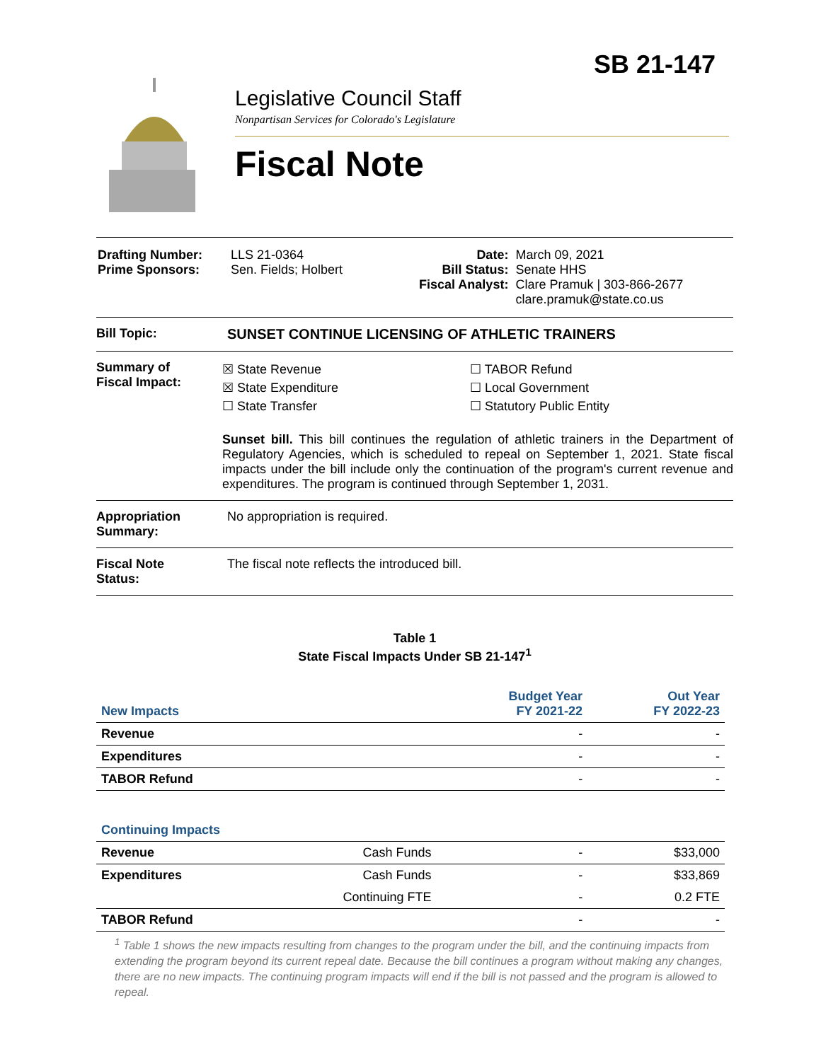SB 21-147
Legislative Council Staff
Nonpartisan Services for Colorado's Legislature
Fiscal Note
| Drafting Number: Prime Sponsors: | LLS 21-0364 Sen. Fields; Holbert | Date: Bill Status: Fiscal Analyst: | March 09, 2021 Senate HHS Clare Pramuk / 303-866-2677 clare.pramuk@state.co.us |
Bill Topic: SUNSET CONTINUE LICENSING OF ATHLETIC TRAINERS
Summary of
Fiscal Impact:
☒ State Revenue
☒ State Expenditure
☐ State Transfer
☐ TABOR Refund
☐ Local Government
☐ Statutory Public Entity
Sunset bill. This bill continues the regulation of athletic trainers in the Department of Regulatory Agencies, which is scheduled to repeal on September 1, 2021. State fiscal impacts under the bill include only the continuation of the program's current revenue and expenditures. The program is continued through September 1, 2031.
Appropriation
Summary:
No appropriation is required.
Fiscal Note
Status:
The fiscal note reflects the introduced bill.
Table 1
State Fiscal Impacts Under SB 21-147<sup>1</sup>
| New Impacts | | Budget Year FY 2021-22 | Out Year FY 2022-23 |
| Revenue | | - | - |
| Expenditures | | - | - |
| TABOR Refund | | - | - |
| Continuing Impacts | | | |
| Revenue | Cash Funds | - | $33,000 |
| Expenditures | Cash Funds | - | $33,869 |
| | Continuing FTE | - | 0.2 FTE |
| TABOR Refund | | - | - |
<sup>1</sup> Table 1 shows the new impacts resulting from changes to the program under the bill, and the continuing impacts from extending the program beyond its current repeal date. Because the bill continues a program without making any changes, there are no new impacts. The continuing program impacts will end if the bill is not passed and the program is allowed to repeal.